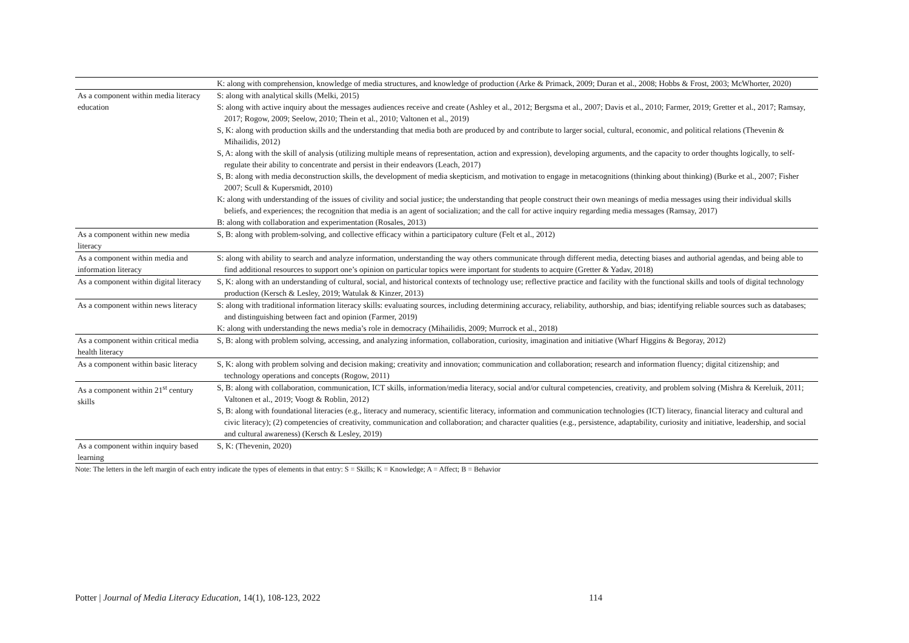| | K: along with comprehension, knowledge of media structures, and knowledge of production (Arke & Primack, 2009; Duran et al., 2008; Hobbs & Frost, 2003; McWhorter, 2020) |
| As a component within media literacy education | S: along with analytical skills (Melki, 2015) S: along with active inquiry about the messages audiences receive and create (Ashley et al., 2012; Bergsma et al., 2007; Davis et al., 2010; Farmer, 2019; Gretter et al., 2017; Ramsay, 2017; Rogow, 2009; Seelow, 2010; Thein et al., 2010; Valtonen et al., 2019) S, K: along with production skills and the understanding that media both are produced by and contribute to larger social, cultural, economic, and political relations (Thevenin & Mihailidis, 2012) S, A: along with the skill of analysis (utilizing multiple means of representation, action and expression), developing arguments, and the capacity to order thoughts logically, to self-regulate their ability to concentrate and persist in their endeavors (Leach, 2017) S, B: along with media deconstruction skills, the development of media skepticism, and motivation to engage in metacognitions (thinking about thinking) (Burke et al., 2007; Fisher 2007; Scull & Kupersmidt, 2010) K: along with understanding of the issues of civility and social justice; the understanding that people construct their own meanings of media messages using their individual skills beliefs, and experiences; the recognition that media is an agent of socialization; and the call for active inquiry regarding media messages (Ramsay, 2017) B: along with collaboration and experimentation (Rosales, 2013) |
| As a component within new media literacy | S, B: along with problem-solving, and collective efficacy within a participatory culture (Felt et al., 2012) |
| As a component within media and information literacy | S: along with ability to search and analyze information, understanding the way others communicate through different media, detecting biases and authorial agendas, and being able to find additional resources to support one’s opinion on particular topics were important for students to acquire (Gretter & Yadav, 2018) |
| As a component within digital literacy | S, K: along with an understanding of cultural, social, and historical contexts of technology use; reflective practice and facility with the functional skills and tools of digital technology production (Kersch & Lesley, 2019; Watulak & Kinzer, 2013) |
| As a component within news literacy | S: along with traditional information literacy skills: evaluating sources, including determining accuracy, reliability, authorship, and bias; identifying reliable sources such as databases; and distinguishing between fact and opinion (Farmer, 2019) K: along with understanding the news media’s role in democracy (Mihailidis, 2009; Murrock et al., 2018) |
| As a component within critical media health literacy | S, B: along with problem solving, accessing, and analyzing information, collaboration, curiosity, imagination and initiative (Wharf Higgins & Begoray, 2012) |
| As a component within basic literacy | S, K: along with problem solving and decision making; creativity and innovation; communication and collaboration; research and information fluency; digital citizenship; and technology operations and concepts (Rogow, 2011) |
| As a component within 21<sup>st</sup> century skills | S, B: along with collaboration, communication, ICT skills, information/media literacy, social and/or cultural competencies, creativity, and problem solving (Mishra & Kereluik, 2011; Valtonen et al., 2019; Voogt & Roblin, 2012) S, B: along with foundational literacies (e.g., literacy and numeracy, scientific literacy, information and communication technologies (ICT) literacy, financial literacy and cultural and civic literacy); (2) competencies of creativity, communication and collaboration; and character qualities (e.g., persistence, adaptability, curiosity and initiative, leadership, and social and cultural awareness) (Kersch & Lesley, 2019) |
| As a component within inquiry based learning | S, K: (Thevenin, 2020) |
Note: The letters in the left margin of each entry indicate the types of elements in that entry: S = Skills; K = Knowledge; A = Affect; B = Behavior
Potter | Journal of Media Literacy Education, 14(1), 108-123, 2022 114